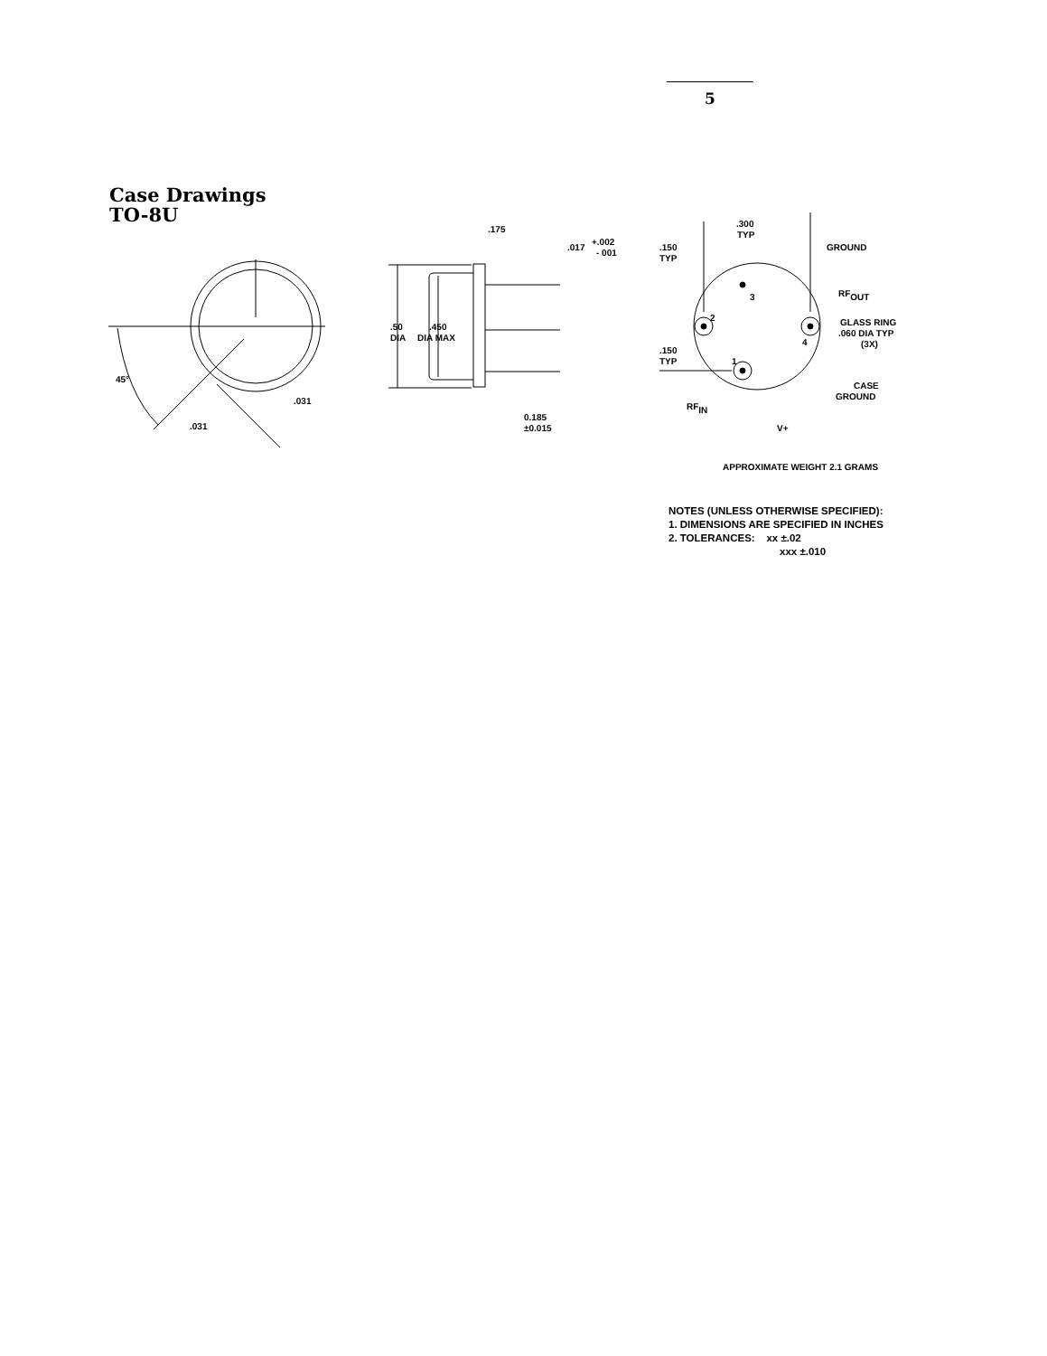5
Case Drawings
TO-8U
45°
.031
.031
.175
.017
+.002
- 001
.50
DIA
.450
DIA MAX
0.185
±0.015
.300
TYP
.150
TYP
GROUND
RFOUT
GLASS RING
.060 DIA TYP
(3X)
.150
TYP
2
3
4
1
CASE
GROUND
RFIN
V+
APPROXIMATE WEIGHT 2.1 GRAMS
NOTES (UNLESS OTHERWISE SPECIFIED):
1. DIMENSIONS ARE SPECIFIED IN INCHES
2. TOLERANCES: xx ±.02
xxx ±.010